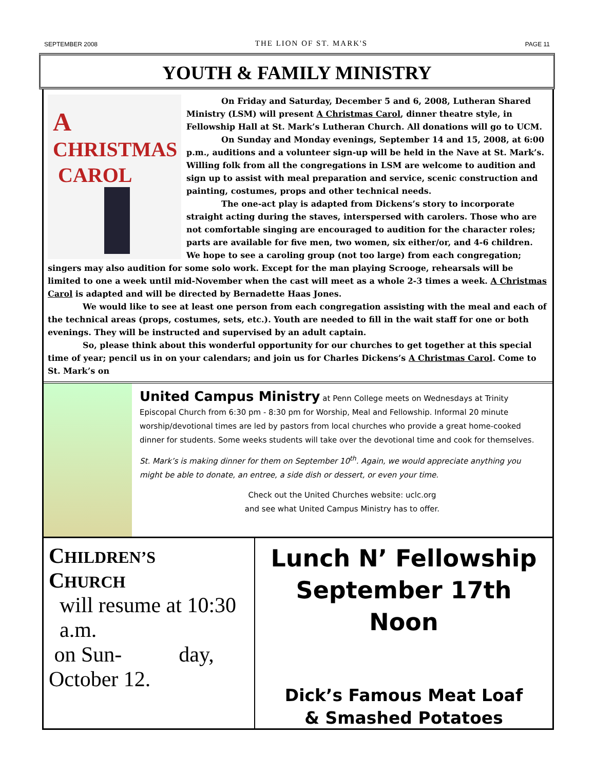SEPTEMBER 2008 THE LION OF ST. MARK'S PAGE 11
YOUTH & FAMILY MINISTRY
A
CHRISTMAS
CAROL
On Friday and Saturday, December 5 and 6, 2008, Lutheran Shared Ministry (LSM) will present A Christmas Carol, dinner theatre style, in Fellowship Hall at St. Mark’s Lutheran Church. All donations will go to UCM.
On Sunday and Monday evenings, September 14 and 15, 2008, at 6:00 p.m., auditions and a volunteer sign-up will be held in the Nave at St. Mark’s. Willing folk from all the congregations in LSM are welcome to audition and sign up to assist with meal preparation and service, scenic construction and painting, costumes, props and other technical needs.
The one-act play is adapted from Dickens’s story to incorporate straight acting during the staves, interspersed with carolers. Those who are not comfortable singing are encouraged to audition for the character roles; parts are available for five men, two women, six either/or, and 4-6 children. We hope to see a caroling group (not too large) from each congregation; singers may also audition for some solo work. Except for the man playing Scrooge, rehearsals will be limited to one a week until mid-November when the cast will meet as a whole 2-3 times a week. A Christmas Carol is adapted and will be directed by Bernadette Haas Jones.
We would like to see at least one person from each congregation assisting with the meal and each of the technical areas (props, costumes, sets, etc.). Youth are needed to fill in the wait staff for one or both evenings. They will be instructed and supervised by an adult captain.
So, please think about this wonderful opportunity for our churches to get together at this special time of year; pencil us in on your calendars; and join us for Charles Dickens’s A Christmas Carol. Come to St. Mark’s on
United Campus Ministry at Penn College meets on Wednesdays at Trinity Episcopal Church from 6:30 pm - 8:30 pm for Worship, Meal and Fellowship. Informal 20 minute worship/devotional times are led by pastors from local churches who provide a great home-cooked dinner for students. Some weeks students will take over the devotional time and cook for themselves.
St. Mark’s is making dinner for them on September 10<sup>th</sup>. Again, we would appreciate anything you might be able to donate, an entree, a side dish or dessert, or even your time.
Check out the United Churches website: uclc.org
and see what United Campus Ministry has to offer.
CHILDREN’S
CHURCH
will resume at 10:30
a.m.
on Sun- day, October 12.
Lunch N’ Fellowship
September 17th
Noon
Dick’s Famous Meat Loaf
& Smashed Potatoes